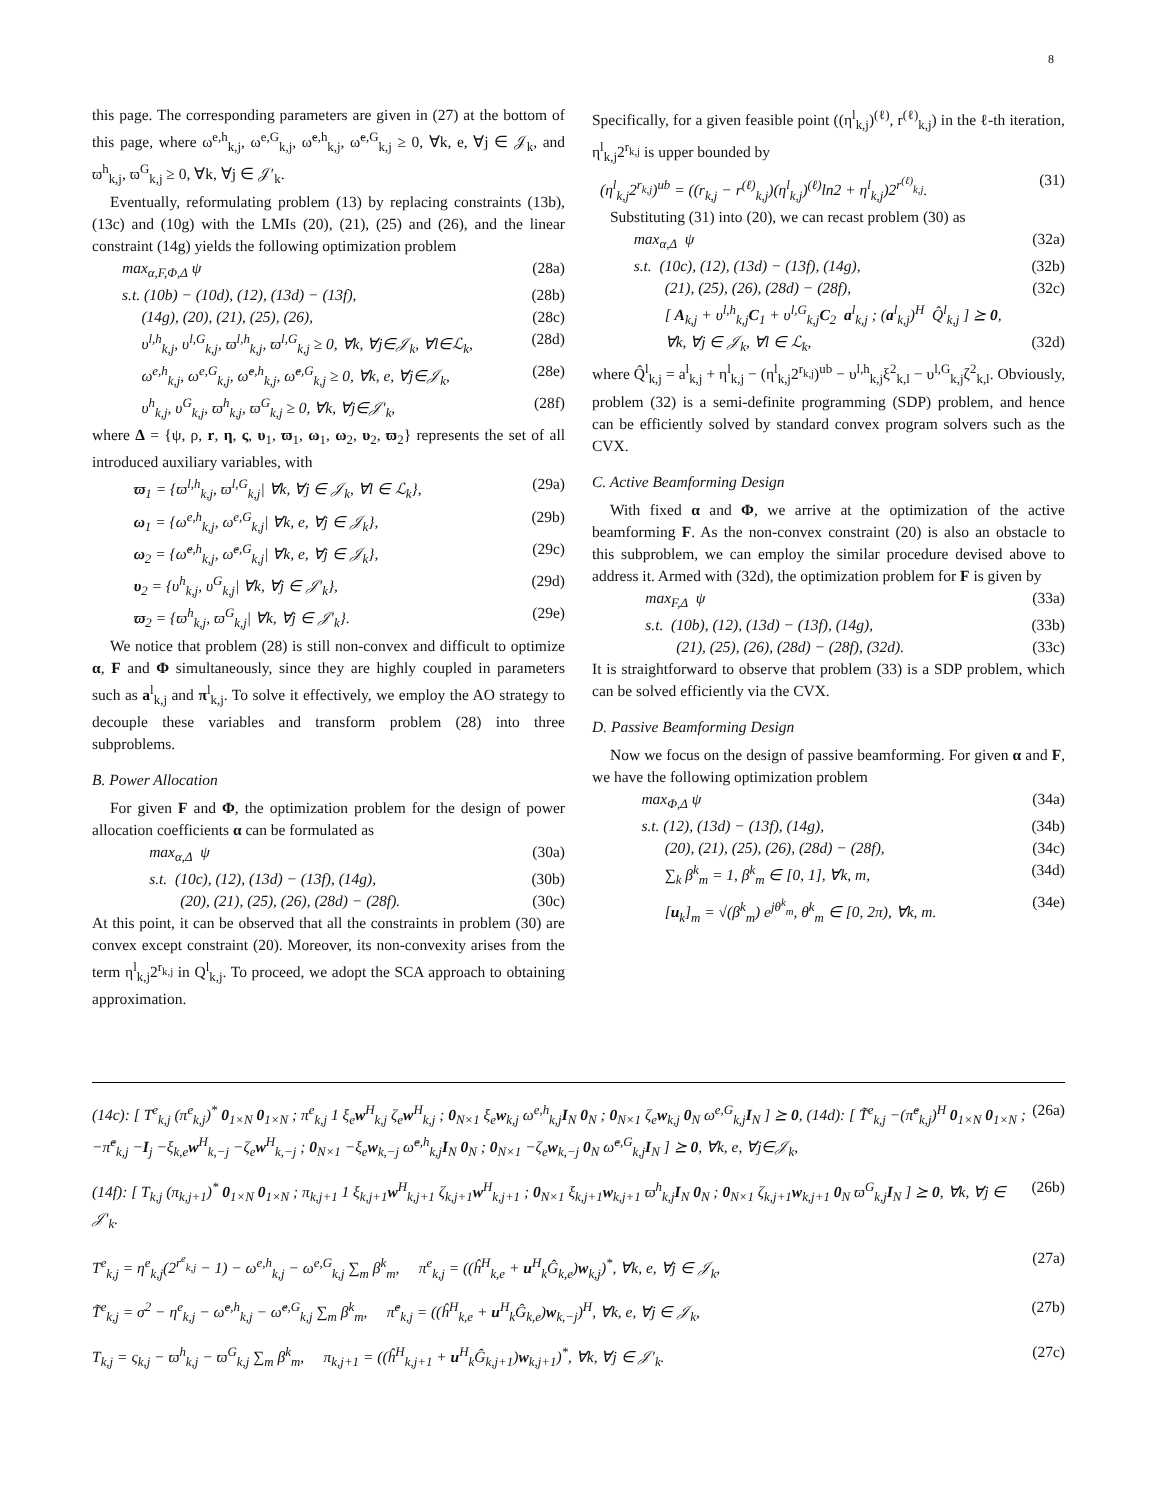8
this page. The corresponding parameters are given in (27) at the bottom of this page, where ω<sup>e,h</sup><sub>k,j</sub>, ω<sup>e,G</sup><sub>k,j</sub>, ω̃<sup>e,h</sup><sub>k,j</sub>, ω̃<sup>e,G</sup><sub>k,j</sub> ≥ 0, ∀k, e, ∀j ∈ 𝒥<sub>k</sub>, and ϖ<sup>h</sup><sub>k,j</sub>, ϖ<sup>G</sup><sub>k,j</sub> ≥ 0, ∀k, ∀j ∈ 𝒥′<sub>k</sub>.
Eventually, reformulating problem (13) by replacing constraints (13b), (13c) and (10g) with the LMIs (20), (21), (25) and (26), and the linear constraint (14g) yields the following optimization problem
max<sub>α,F,Φ,Δ</sub> ψ (28a)
s.t. (10b) − (10d), (12), (13d) − (13f), (28b)
(14g), (20), (21), (25), (26), (28c)
υ<sup>l,h</sup><sub>k,j</sub>, υ<sup>l,G</sup><sub>k,j</sub>, ϖ<sup>l,h</sup><sub>k,j</sub>, ϖ<sup>l,G</sup><sub>k,j</sub> ≥ 0, ∀k, ∀j∈𝒥<sub>k</sub>, ∀l∈ℒ<sub>k</sub>, (28d)
ω<sup>e,h</sup><sub>k,j</sub>, ω<sup>e,G</sup><sub>k,j</sub>, ω̃<sup>e,h</sup><sub>k,j</sub>, ω̃<sup>e,G</sup><sub>k,j</sub> ≥ 0, ∀k, e, ∀j∈𝒥<sub>k</sub>, (28e)
υ<sup>h</sup><sub>k,j</sub>, υ<sup>G</sup><sub>k,j</sub>, ϖ<sup>h</sup><sub>k,j</sub>, ϖ<sup>G</sup><sub>k,j</sub> ≥ 0, ∀k, ∀j∈𝒥′<sub>k</sub>, (28f)
where Δ = {ψ, ρ, r, η, ς, υ<sub>1</sub>, ϖ<sub>1</sub>, ω<sub>1</sub>, ω<sub>2</sub>, υ<sub>2</sub>, ϖ<sub>2</sub>} represents the set of all introduced auxiliary variables, with
ϖ<sub>1</sub> = {ϖ<sup>l,h</sup><sub>k,j</sub>, ϖ<sup>l,G</sup><sub>k,j</sub>| ∀k, ∀j ∈ 𝒥<sub>k</sub>, ∀l ∈ ℒ<sub>k</sub>}, (29a)
ω<sub>1</sub> = {ω<sup>e,h</sup><sub>k,j</sub>, ω<sup>e,G</sup><sub>k,j</sub>| ∀k, e, ∀j ∈ 𝒥<sub>k</sub>}, (29b)
ω<sub>2</sub> = {ω̃<sup>e,h</sup><sub>k,j</sub>, ω̃<sup>e,G</sup><sub>k,j</sub>| ∀k, e, ∀j ∈ 𝒥<sub>k</sub>}, (29c)
υ<sub>2</sub> = {υ<sup>h</sup><sub>k,j</sub>, υ<sup>G</sup><sub>k,j</sub>| ∀k, ∀j ∈ 𝒥′<sub>k</sub>}, (29d)
ϖ<sub>2</sub> = {ϖ<sup>h</sup><sub>k,j</sub>, ϖ<sup>G</sup><sub>k,j</sub>| ∀k, ∀j ∈ 𝒥′<sub>k</sub>}. (29e)
We notice that problem (28) is still non-convex and difficult to optimize α, F and Φ simultaneously, since they are highly coupled in parameters such as a<sup>l</sup><sub>k,j</sub> and π<sup>l</sup><sub>k,j</sub>. To solve it effectively, we employ the AO strategy to decouple these variables and transform problem (28) into three subproblems.
B. Power Allocation
For given F and Φ, the optimization problem for the design of power allocation coefficients α can be formulated as
max<sub>α,Δ</sub> ψ (30a)
s.t. (10c), (12), (13d) − (13f), (14g), (30b)
(20), (21), (25), (26), (28d) − (28f). (30c)
At this point, it can be observed that all the constraints in problem (30) are convex except constraint (20). Moreover, its non-convexity arises from the term η<sup>l</sup><sub>k,j</sub>2<sup>r<sub>k,j</sub></sup> in Q<sup>l</sup><sub>k,j</sub>. To proceed, we adopt the SCA approach to obtaining approximation.
Specifically, for a given feasible point ((η<sup>l</sup><sub>k,j</sub>)<sup>(ℓ)</sup>, r<sup>(ℓ)</sup><sub>k,j</sub>) in the ℓ-th iteration, η<sup>l</sup><sub>k,j</sub>2<sup>r<sub>k,j</sub></sup> is upper bounded by
(η<sup>l</sup><sub>k,j</sub>2<sup>r<sub>k,j</sub></sup>)<sup>ub</sup> = ((r<sub>k,j</sub> − r<sup>(ℓ)</sup><sub>k,j</sub>)(η<sup>l</sup><sub>k,j</sub>)<sup>(ℓ)</sup>ln2 + η<sup>l</sup><sub>k,j</sub>)2<sup>r<sup>(ℓ)</sup><sub>k,j</sub></sup>. (31)
Substituting (31) into (20), we can recast problem (30) as
max<sub>α,Δ</sub> ψ (32a)
s.t. (10c), (12), (13d) − (13f), (14g), (32b)
(21), (25), (26), (28d) − (28f), (32c)
[ A<sub>k,j</sub> + υ<sup>l,h</sup><sub>k,j</sub>C<sub>1</sub> + υ<sup>l,G</sup><sub>k,j</sub>C<sub>2</sub> a<sup>l</sup><sub>k,j</sub> ; (a<sup>l</sup><sub>k,j</sub>)<sup>H</sup> Q̂<sup>l</sup><sub>k,j</sub> ] ⪰ 0,
∀k, ∀j ∈ 𝒥<sub>k</sub>, ∀l ∈ ℒ<sub>k</sub>, (32d)
where Q̂<sup>l</sup><sub>k,j</sub> = a<sup>l</sup><sub>k,j</sub> + η<sup>l</sup><sub>k,j</sub> − (η<sup>l</sup><sub>k,j</sub>2<sup>r<sub>k,j</sub></sup>)<sup>ub</sup> − υ<sup>l,h</sup><sub>k,j</sub>ξ<sup>2</sup><sub>k,l</sub> − υ<sup>l,G</sup><sub>k,j</sub>ζ<sup>2</sup><sub>k,l</sub>. Obviously, problem (32) is a semi-definite programming (SDP) problem, and hence can be efficiently solved by standard convex program solvers such as the CVX.
C. Active Beamforming Design
With fixed α and Φ, we arrive at the optimization of the active beamforming F. As the non-convex constraint (20) is also an obstacle to this subproblem, we can employ the similar procedure devised above to address it. Armed with (32d), the optimization problem for F is given by
max<sub>F,Δ</sub> ψ (33a)
s.t. (10b), (12), (13d) − (13f), (14g), (33b)
(21), (25), (26), (28d) − (28f), (32d). (33c)
It is straightforward to observe that problem (33) is a SDP problem, which can be solved efficiently via the CVX.
D. Passive Beamforming Design
Now we focus on the design of passive beamforming. For given α and F, we have the following optimization problem
max<sub>Φ,Δ</sub> ψ (34a)
s.t. (12), (13d) − (13f), (14g), (34b)
(20), (21), (25), (26), (28d) − (28f), (34c)
∑<sub>k</sub> β<sup>k</sup><sub>m</sub> = 1, β<sup>k</sup><sub>m</sub> ∈ [0, 1], ∀k, m, (34d)
[u<sub>k</sub>]<sub>m</sub> = √(β<sup>k</sup><sub>m</sub>) e<sup>jθ<sup>k</sup><sub>m</sub></sup>, θ<sup>k</sup><sub>m</sub> ∈ [0, 2π), ∀k, m. (34e)
(14c): [ T<sup>e</sup><sub>k,j</sub> (π<sup>e</sup><sub>k,j</sub>)<sup>*</sup> 0<sub>1×N</sub> 0<sub>1×N</sub> ; π<sup>e</sup><sub>k,j</sub> 1 ξ<sub>e</sub>w<sup>H</sup><sub>k,j</sub> ζ<sub>e</sub>w<sup>H</sup><sub>k,j</sub> ; 0<sub>N×1</sub> ξ<sub>e</sub>w<sub>k,j</sub> ω<sup>e,h</sup><sub>k,j</sub>I<sub>N</sub> 0<sub>N</sub> ; 0<sub>N×1</sub> ζ<sub>e</sub>w<sub>k,j</sub> 0<sub>N</sub> ω<sup>e,G</sup><sub>k,j</sub>I<sub>N</sub> ] ⪰ 0, (14d): [ T̃<sup>e</sup><sub>k,j</sub> −(π̃<sup>e</sup><sub>k,j</sub>)<sup>H</sup> 0<sub>1×N</sub> 0<sub>1×N</sub> ; −π̃<sup>e</sup><sub>k,j</sub> −I<sub>j</sub> −ξ<sub>k,e</sub>w<sup>H</sup><sub>k,−j</sub> −ζ<sub>e</sub>w<sup>H</sup><sub>k,−j</sub> ; 0<sub>N×1</sub> −ξ<sub>e</sub>w<sub>k,−j</sub> ω̃<sup>e,h</sup><sub>k,j</sub>I<sub>N</sub> 0<sub>N</sub> ; 0<sub>N×1</sub> −ζ<sub>e</sub>w<sub>k,−j</sub> 0<sub>N</sub> ω̃<sup>e,G</sup><sub>k,j</sub>I<sub>N</sub> ] ⪰ 0, ∀k, e, ∀j∈𝒥<sub>k</sub>, (26a)
(14f): [ T<sub>k,j</sub> (π<sub>k,j+1</sub>)<sup>*</sup> 0<sub>1×N</sub> 0<sub>1×N</sub> ; π<sub>k,j+1</sub> 1 ξ<sub>k,j+1</sub>w<sup>H</sup><sub>k,j+1</sub> ζ<sub>k,j+1</sub>w<sup>H</sup><sub>k,j+1</sub> ; 0<sub>N×1</sub> ξ<sub>k,j+1</sub>w<sub>k,j+1</sub> ϖ<sup>h</sup><sub>k,j</sub>I<sub>N</sub> 0<sub>N</sub> ; 0<sub>N×1</sub> ζ<sub>k,j+1</sub>w<sub>k,j+1</sub> 0<sub>N</sub> ϖ<sup>G</sup><sub>k,j</sub>I<sub>N</sub> ] ⪰ 0, ∀k, ∀j ∈ 𝒥′<sub>k</sub>. (26b)
T<sup>e</sup><sub>k,j</sub> = η<sup>e</sup><sub>k,j</sub>(2<sup>r<sup>e</sup><sub>k,j</sub></sup> − 1) − ω<sup>e,h</sup><sub>k,j</sub> − ω<sup>e,G</sup><sub>k,j</sub> ∑<sub>m</sub> β<sup>k</sup><sub>m</sub>, π<sup>e</sup><sub>k,j</sub> = ((ĥ<sup>H</sup><sub>k,e</sub> + u<sup>H</sup><sub>k</sub>Ĝ<sub>k,e</sub>)w<sub>k,j</sub>)<sup>*</sup>, ∀k, e, ∀j ∈ 𝒥<sub>k</sub>, (27a)
T̃<sup>e</sup><sub>k,j</sub> = σ<sup>2</sup> − η<sup>e</sup><sub>k,j</sub> − ω̃<sup>e,h</sup><sub>k,j</sub> − ω̃<sup>e,G</sup><sub>k,j</sub> ∑<sub>m</sub> β<sup>k</sup><sub>m</sub>, π̃<sup>e</sup><sub>k,j</sub> = ((ĥ<sup>H</sup><sub>k,e</sub> + u<sup>H</sup><sub>k</sub>Ĝ<sub>k,e</sub>)w<sub>k,−j</sub>)<sup>H</sup>, ∀k, e, ∀j ∈ 𝒥<sub>k</sub>, (27b)
T<sub>k,j</sub> = ς<sub>k,j</sub> − ϖ<sup>h</sup><sub>k,j</sub> − ϖ<sup>G</sup><sub>k,j</sub> ∑<sub>m</sub> β<sup>k</sup><sub>m</sub>, π<sub>k,j+1</sub> = ((ĥ<sup>H</sup><sub>k,j+1</sub> + u<sup>H</sup><sub>k</sub>Ĝ<sub>k,j+1</sub>)w<sub>k,j+1</sub>)<sup>*</sup>, ∀k, ∀j ∈ 𝒥′<sub>k</sub>. (27c)